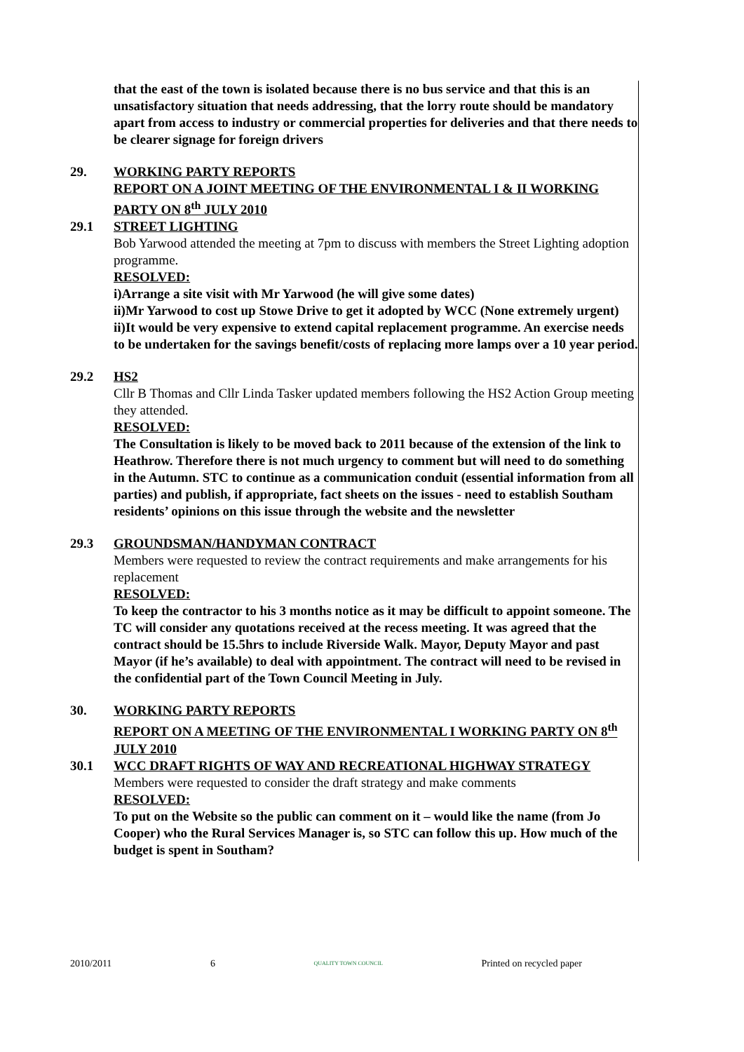that the east of the town is isolated because there is no bus service and that this is an unsatisfactory situation that needs addressing, that the lorry route should be mandatory apart from access to industry or commercial properties for deliveries and that there needs to be clearer signage for foreign drivers
29. WORKING PARTY REPORTS
REPORT ON A JOINT MEETING OF THE ENVIRONMENTAL I & II WORKING PARTY ON 8<sup>th</sup> JULY 2010
29.1 STREET LIGHTING
Bob Yarwood attended the meeting at 7pm to discuss with members the Street Lighting adoption programme.
RESOLVED:
i)Arrange a site visit with Mr Yarwood (he will give some dates)
ii)Mr Yarwood to cost up Stowe Drive to get it adopted by WCC (None extremely urgent)
ii)It would be very expensive to extend capital replacement programme. An exercise needs to be undertaken for the savings benefit/costs of replacing more lamps over a 10 year period.
29.2 HS2
Cllr B Thomas and Cllr Linda Tasker updated members following the HS2 Action Group meeting they attended.
RESOLVED:
The Consultation is likely to be moved back to 2011 because of the extension of the link to Heathrow. Therefore there is not much urgency to comment but will need to do something in the Autumn. STC to continue as a communication conduit (essential information from all parties) and publish, if appropriate, fact sheets on the issues - need to establish Southam residents’ opinions on this issue through the website and the newsletter
29.3 GROUNDSMAN/HANDYMAN CONTRACT
Members were requested to review the contract requirements and make arrangements for his replacement
RESOLVED:
To keep the contractor to his 3 months notice as it may be difficult to appoint someone. The TC will consider any quotations received at the recess meeting. It was agreed that the contract should be 15.5hrs to include Riverside Walk. Mayor, Deputy Mayor and past Mayor (if he’s available) to deal with appointment. The contract will need to be revised in the confidential part of the Town Council Meeting in July.
30. WORKING PARTY REPORTS
REPORT ON A MEETING OF THE ENVIRONMENTAL I WORKING PARTY ON 8<sup>th</sup> JULY 2010
30.1 WCC DRAFT RIGHTS OF WAY AND RECREATIONAL HIGHWAY STRATEGY
Members were requested to consider the draft strategy and make comments
RESOLVED:
To put on the Website so the public can comment on it – would like the name (from Jo Cooper) who the Rural Services Manager is, so STC can follow this up. How much of the budget is spent in Southam?
2010/2011 6 QUALITY TOWN COUNCIL Printed on recycled paper